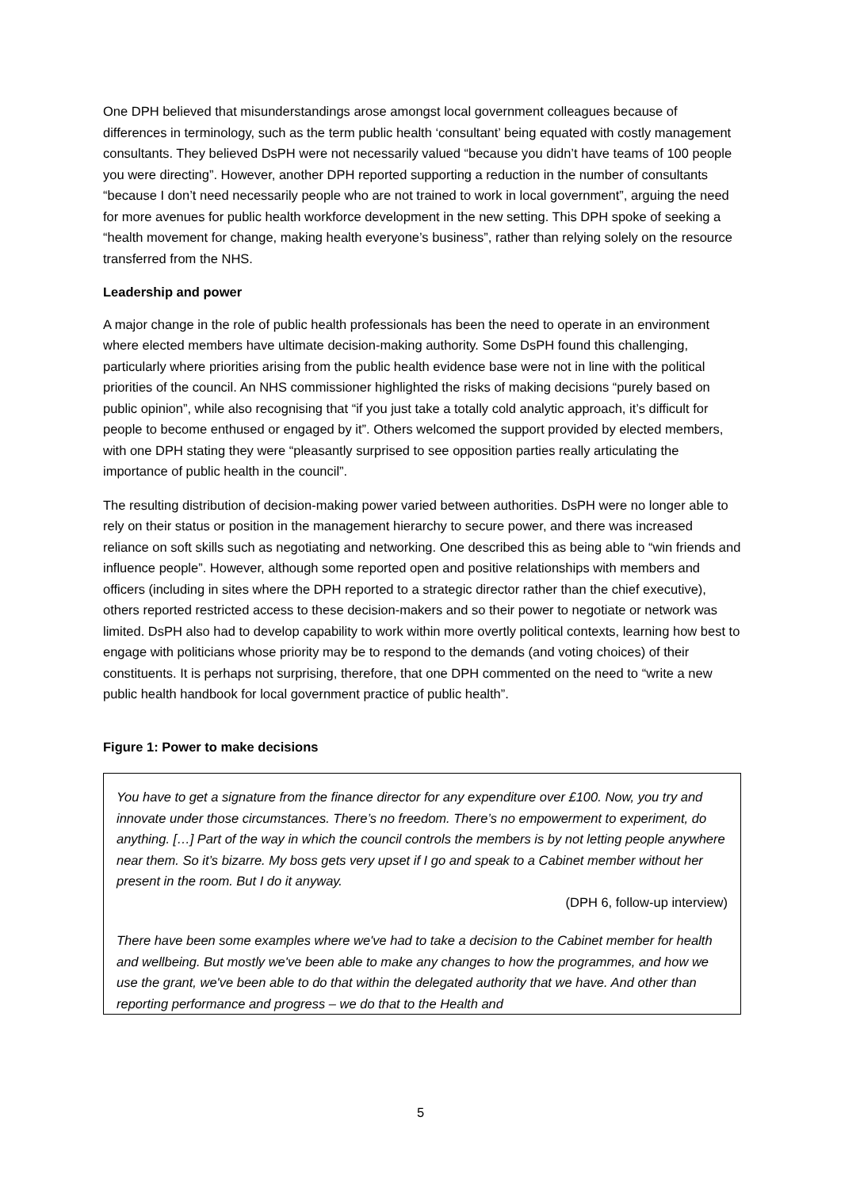One DPH believed that misunderstandings arose amongst local government colleagues because of differences in terminology, such as the term public health ‘consultant’ being equated with costly management consultants. They believed DsPH were not necessarily valued “because you didn’t have teams of 100 people you were directing”. However, another DPH reported supporting a reduction in the number of consultants “because I don’t need necessarily people who are not trained to work in local government”, arguing the need for more avenues for public health workforce development in the new setting. This DPH spoke of seeking a “health movement for change, making health everyone’s business”, rather than relying solely on the resource transferred from the NHS.
Leadership and power
A major change in the role of public health professionals has been the need to operate in an environment where elected members have ultimate decision-making authority. Some DsPH found this challenging, particularly where priorities arising from the public health evidence base were not in line with the political priorities of the council. An NHS commissioner highlighted the risks of making decisions “purely based on public opinion”, while also recognising that “if you just take a totally cold analytic approach, it’s difficult for people to become enthused or engaged by it”. Others welcomed the support provided by elected members, with one DPH stating they were “pleasantly surprised to see opposition parties really articulating the importance of public health in the council”.
The resulting distribution of decision-making power varied between authorities. DsPH were no longer able to rely on their status or position in the management hierarchy to secure power, and there was increased reliance on soft skills such as negotiating and networking. One described this as being able to “win friends and influence people”. However, although some reported open and positive relationships with members and officers (including in sites where the DPH reported to a strategic director rather than the chief executive), others reported restricted access to these decision-makers and so their power to negotiate or network was limited. DsPH also had to develop capability to work within more overtly political contexts, learning how best to engage with politicians whose priority may be to respond to the demands (and voting choices) of their constituents. It is perhaps not surprising, therefore, that one DPH commented on the need to “write a new public health handbook for local government practice of public health”.
Figure 1: Power to make decisions
You have to get a signature from the finance director for any expenditure over £100. Now, you try and innovate under those circumstances. There’s no freedom. There’s no empowerment to experiment, do anything. […] Part of the way in which the council controls the members is by not letting people anywhere near them. So it’s bizarre. My boss gets very upset if I go and speak to a Cabinet member without her present in the room. But I do it anyway.
(DPH 6, follow-up interview)
There have been some examples where we've had to take a decision to the Cabinet member for health and wellbeing. But mostly we've been able to make any changes to how the programmes, and how we use the grant, we've been able to do that within the delegated authority that we have. And other than reporting performance and progress – we do that to the Health and
5